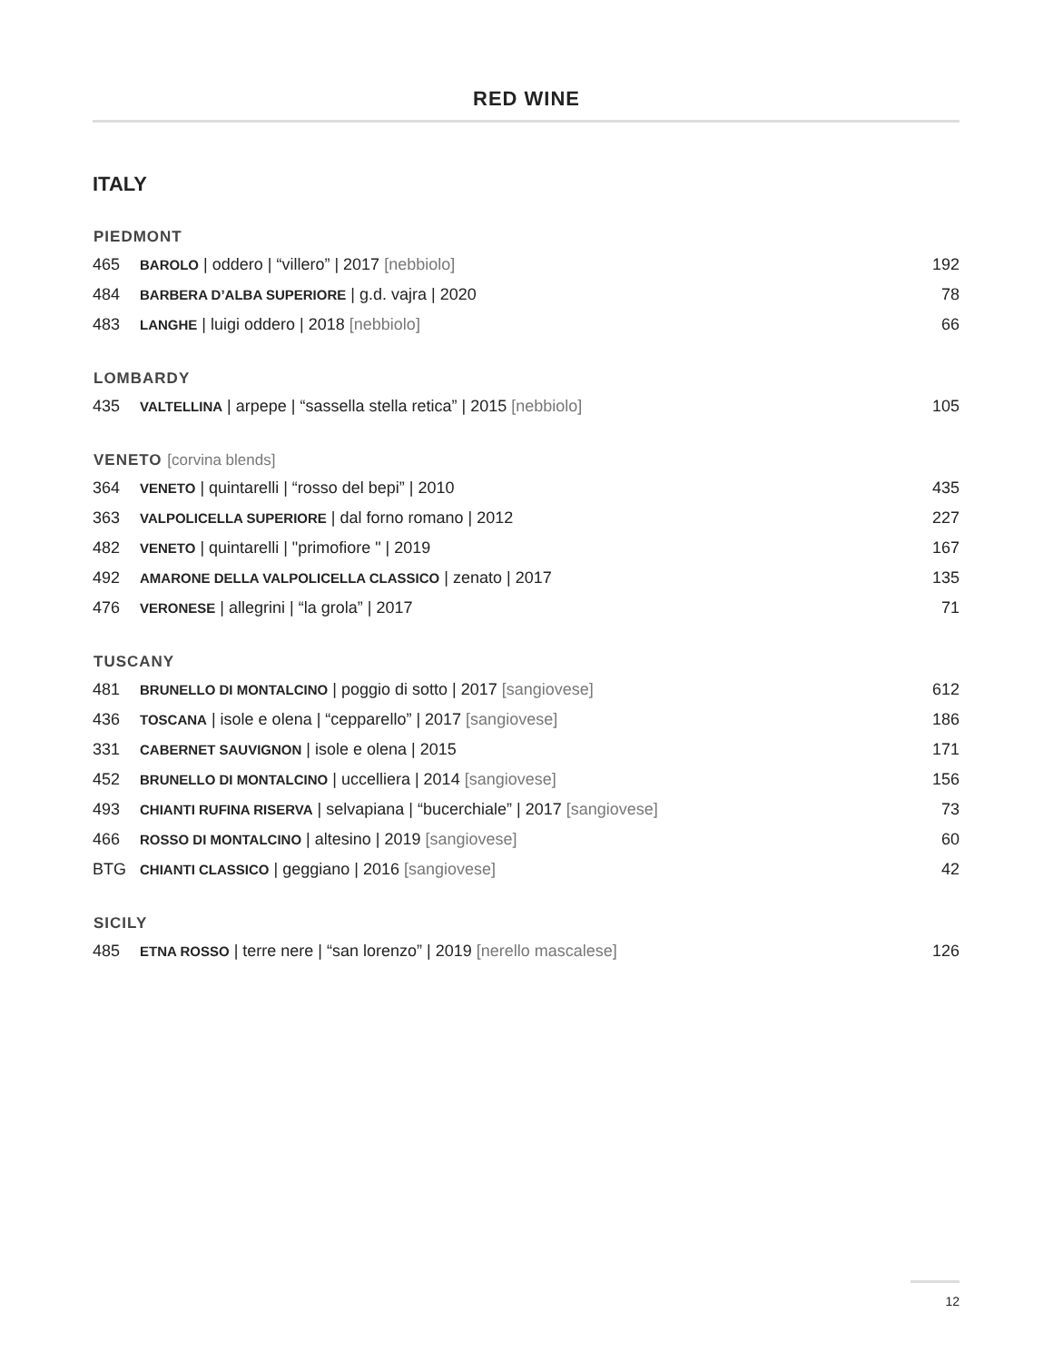RED WINE
ITALY
| PIEDMONT | | |
| --- | --- | --- |
| 465 | BAROLO / oddero / “villero” / 2017 [nebbiolo] | 192 |
| 484 | BARBERA D’ALBA SUPERIORE / g.d. vajra / 2020 | 78 |
| 483 | LANGHE / luigi oddero / 2018 [nebbiolo] | 66 |
| LOMBARDY | | |
| 435 | VALTELLINA / arpepe / “sassella stella retica” / 2015 [nebbiolo] | 105 |
| VENETO [corvina blends] | | |
| 364 | VENETO / quintarelli / “rosso del bepi” / 2010 | 435 |
| 363 | VALPOLICELLA SUPERIORE / dal forno romano / 2012 | 227 |
| 482 | VENETO / quintarelli / "primofiore " / 2019 | 167 |
| 492 | AMARONE DELLA VALPOLICELLA CLASSICO / zenato / 2017 | 135 |
| 476 | VERONESE / allegrini / “la grola” / 2017 | 71 |
| TUSCANY | | |
| 481 | BRUNELLO DI MONTALCINO / poggio di sotto / 2017 [sangiovese] | 612 |
| 436 | TOSCANA / isole e olena / “cepparello” / 2017 [sangiovese] | 186 |
| 331 | CABERNET SAUVIGNON / isole e olena / 2015 | 171 |
| 452 | BRUNELLO DI MONTALCINO / uccelliera / 2014 [sangiovese] | 156 |
| 493 | CHIANTI RUFINA RISERVA / selvapiana / “bucerchiale” / 2017 [sangiovese] | 73 |
| 466 | ROSSO DI MONTALCINO / altesino / 2019 [sangiovese] | 60 |
| BTG | CHIANTI CLASSICO / geggiano / 2016 [sangiovese] | 42 |
| SICILY | | |
| 485 | ETNA ROSSO / terre nere / “san lorenzo” / 2019 [nerello mascalese] | 126 |
12